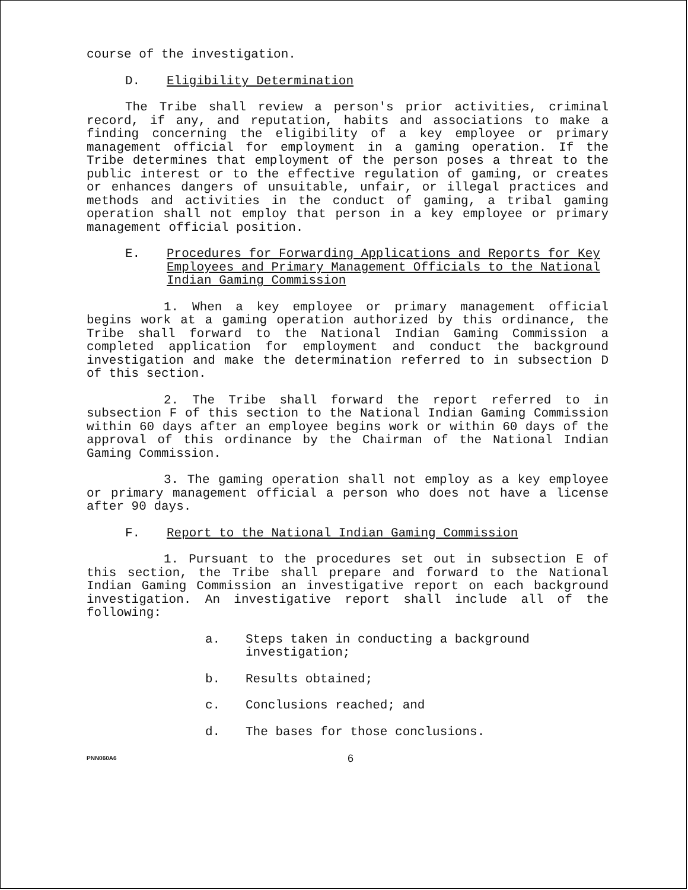course of the investigation.
D. Eligibility Determination
The Tribe shall review a person's prior activities, criminal record, if any, and reputation, habits and associations to make a finding concerning the eligibility of a key employee or primary management official for employment in a gaming operation. If the Tribe determines that employment of the person poses a threat to the public interest or to the effective regulation of gaming, or creates or enhances dangers of unsuitable, unfair, or illegal practices and methods and activities in the conduct of gaming, a tribal gaming operation shall not employ that person in a key employee or primary management official position.
E. Procedures for Forwarding Applications and Reports for Key Employees and Primary Management Officials to the National Indian Gaming Commission
1. When a key employee or primary management official begins work at a gaming operation authorized by this ordinance, the Tribe shall forward to the National Indian Gaming Commission a completed application for employment and conduct the background investigation and make the determination referred to in subsection D of this section.
2. The Tribe shall forward the report referred to in subsection F of this section to the National Indian Gaming Commission within 60 days after an employee begins work or within 60 days of the approval of this ordinance by the Chairman of the National Indian Gaming Commission.
3. The gaming operation shall not employ as a key employee or primary management official a person who does not have a license after 90 days.
F. Report to the National Indian Gaming Commission
1. Pursuant to the procedures set out in subsection E of this section, the Tribe shall prepare and forward to the National Indian Gaming Commission an investigative report on each background investigation. An investigative report shall include all of the following:
a. Steps taken in conducting a background investigation;
b. Results obtained;
c. Conclusions reached; and
d. The bases for those conclusions.
PNN060A6 6